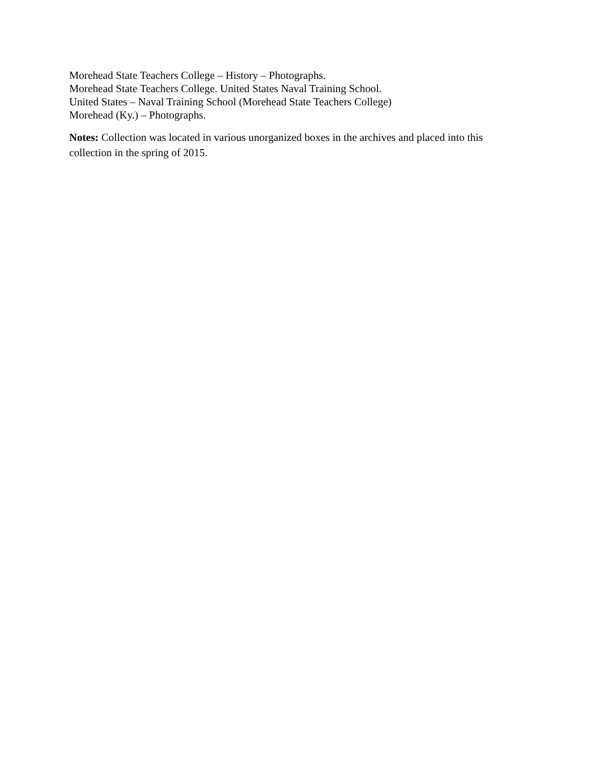Morehead State Teachers College – History – Photographs.
Morehead State Teachers College. United States Naval Training School.
United States – Naval Training School (Morehead State Teachers College)
Morehead (Ky.) – Photographs.
Notes: Collection was located in various unorganized boxes in the archives and placed into this collection in the spring of 2015.